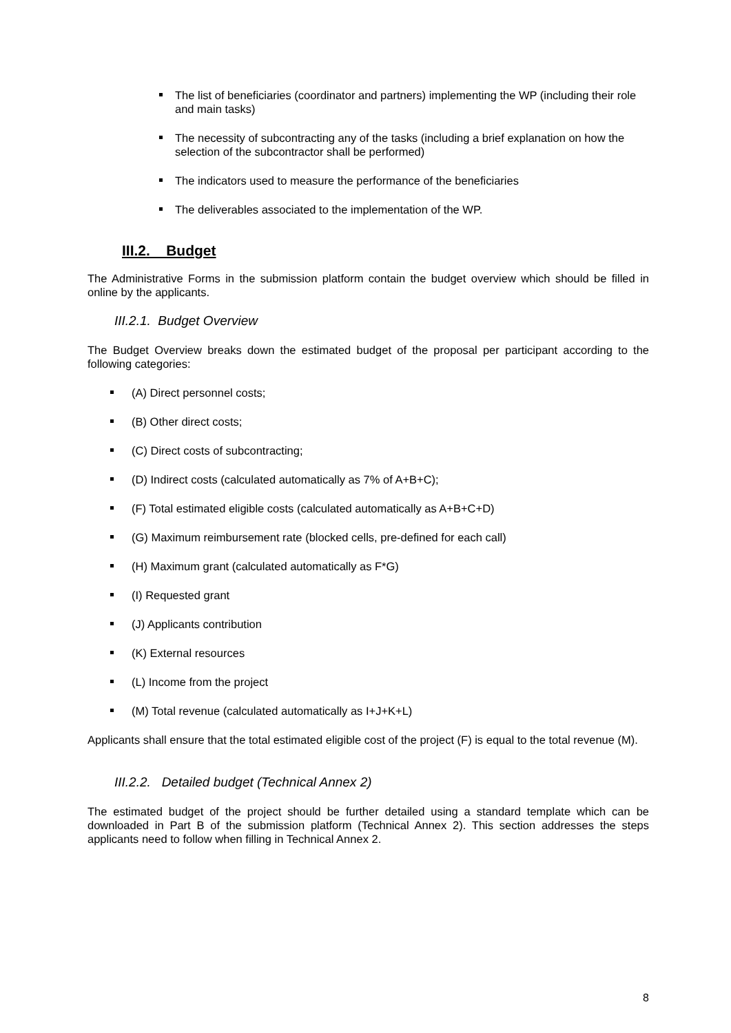The list of beneficiaries (coordinator and partners) implementing the WP (including their role and main tasks)
The necessity of subcontracting any of the tasks (including a brief explanation on how the selection of the subcontractor shall be performed)
The indicators used to measure the performance of the beneficiaries
The deliverables associated to the implementation of the WP.
III.2. Budget
The Administrative Forms in the submission platform contain the budget overview which should be filled in online by the applicants.
III.2.1. Budget Overview
The Budget Overview breaks down the estimated budget of the proposal per participant according to the following categories:
(A) Direct personnel costs;
(B) Other direct costs;
(C) Direct costs of subcontracting;
(D) Indirect costs (calculated automatically as 7% of A+B+C);
(F) Total estimated eligible costs (calculated automatically as A+B+C+D)
(G) Maximum reimbursement rate (blocked cells, pre-defined for each call)
(H) Maximum grant (calculated automatically as F*G)
(I) Requested grant
(J) Applicants contribution
(K) External resources
(L) Income from the project
(M) Total revenue (calculated automatically as I+J+K+L)
Applicants shall ensure that the total estimated eligible cost of the project (F) is equal to the total revenue (M).
III.2.2. Detailed budget (Technical Annex 2)
The estimated budget of the project should be further detailed using a standard template which can be downloaded in Part B of the submission platform (Technical Annex 2). This section addresses the steps applicants need to follow when filling in Technical Annex 2.
8